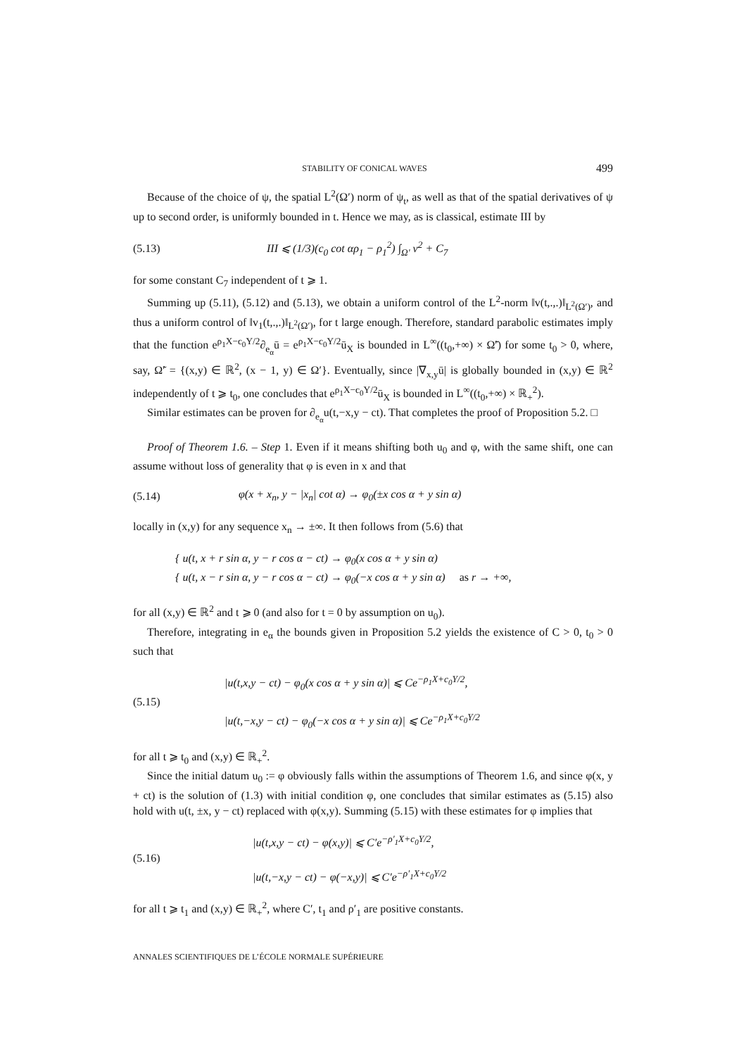STABILITY OF CONICAL WAVES 499
Because of the choice of ψ, the spatial L<sup>2</sup>(Ω′) norm of ψ<sub>t</sub>, as well as that of the spatial derivatives of ψ up to second order, is uniformly bounded in t. Hence we may, as is classical, estimate III by
(5.13) III ⩽ (1/3)(c<sub>0</sub> cot αρ<sub>1</sub> − ρ<sub>1</sub><sup>2</sup>) ∫<sub>Ω′</sub> v<sup>2</sup> + C<sub>7</sub>
for some constant C<sub>7</sub> independent of t ⩾ 1.
Summing up (5.11), (5.12) and (5.13), we obtain a uniform control of the L<sup>2</sup>-norm ‖v(t,.,.)‖<sub>L<sup>2</sup>(Ω′)</sub>, and thus a uniform control of ‖v<sub>1</sub>(t,.,.)‖<sub>L<sup>2</sup>(Ω′)</sub>, for t large enough. Therefore, standard parabolic estimates imply that the function e<sup>ρ<sub>1</sub>X−c<sub>0</sub>Y/2</sup>∂<sub>e<sub>α</sub></sub>ū = e<sup>ρ<sub>1</sub>X−c<sub>0</sub>Y/2</sup>ū<sub>X</sub> is bounded in L<sup>∞</sup>((t<sub>0</sub>,+∞) × Ω̃′) for some t<sub>0</sub> > 0, where, say, Ω̃′ = {(x,y) ∈ ℝ<sup>2</sup>, (x − 1, y) ∈ Ω′}. Eventually, since |∇<sub>x,y</sub>ū| is globally bounded in (x,y) ∈ ℝ<sup>2</sup> independently of t ⩾ t<sub>0</sub>, one concludes that e<sup>ρ<sub>1</sub>X−c<sub>0</sub>Y/2</sup>ū<sub>X</sub> is bounded in L<sup>∞</sup>((t<sub>0</sub>,+∞) × ℝ<sub>+</sub><sup>2</sup>).
Similar estimates can be proven for ∂<sub>e<sub>α</sub></sub>u(t,−x,y − ct). That completes the proof of Proposition 5.2. □
Proof of Theorem 1.6. – Step 1. Even if it means shifting both u<sub>0</sub> and φ, with the same shift, one can assume without loss of generality that φ is even in x and that
(5.14) φ(x + x<sub>n</sub>, y − |x<sub>n</sub>| cot α) → φ<sub>0</sub>(±x cos α + y sin α)
locally in (x,y) for any sequence x<sub>n</sub> → ±∞. It then follows from (5.6) that
{ u(t, x + r sin α, y − r cos α − ct) → φ<sub>0</sub>(x cos α + y sin α)
{ u(t, x − r sin α, y − r cos α − ct) → φ<sub>0</sub>(−x cos α + y sin α) as r → +∞,
for all (x,y) ∈ ℝ<sup>2</sup> and t ⩾ 0 (and also for t = 0 by assumption on u<sub>0</sub>).
Therefore, integrating in e<sub>α</sub> the bounds given in Proposition 5.2 yields the existence of C > 0, t<sub>0</sub> > 0 such that
(5.15) |u(t,x,y − ct) − φ<sub>0</sub>(x cos α + y sin α)| ⩽ Ce<sup>−ρ<sub>1</sub>X+c<sub>0</sub>Y/2</sup>,
|u(t,−x,y − ct) − φ<sub>0</sub>(−x cos α + y sin α)| ⩽ Ce<sup>−ρ<sub>1</sub>X+c<sub>0</sub>Y/2</sup>
for all t ⩾ t<sub>0</sub> and (x,y) ∈ ℝ<sub>+</sub><sup>2</sup>.
Since the initial datum u<sub>0</sub> := φ obviously falls within the assumptions of Theorem 1.6, and since φ(x, y + ct) is the solution of (1.3) with initial condition φ, one concludes that similar estimates as (5.15) also hold with u(t, ±x, y − ct) replaced with φ(x,y). Summing (5.15) with these estimates for φ implies that
(5.16) |u(t,x,y − ct) − φ(x,y)| ⩽ C′e<sup>−ρ′<sub>1</sub>X+c<sub>0</sub>Y/2</sup>,
|u(t,−x,y − ct) − φ(−x,y)| ⩽ C′e<sup>−ρ′<sub>1</sub>X+c<sub>0</sub>Y/2</sup>
for all t ⩾ t<sub>1</sub> and (x,y) ∈ ℝ<sub>+</sub><sup>2</sup>, where C′, t<sub>1</sub> and ρ′<sub>1</sub> are positive constants.
ANNALES SCIENTIFIQUES DE L’ÉCOLE NORMALE SUPÉRIEURE